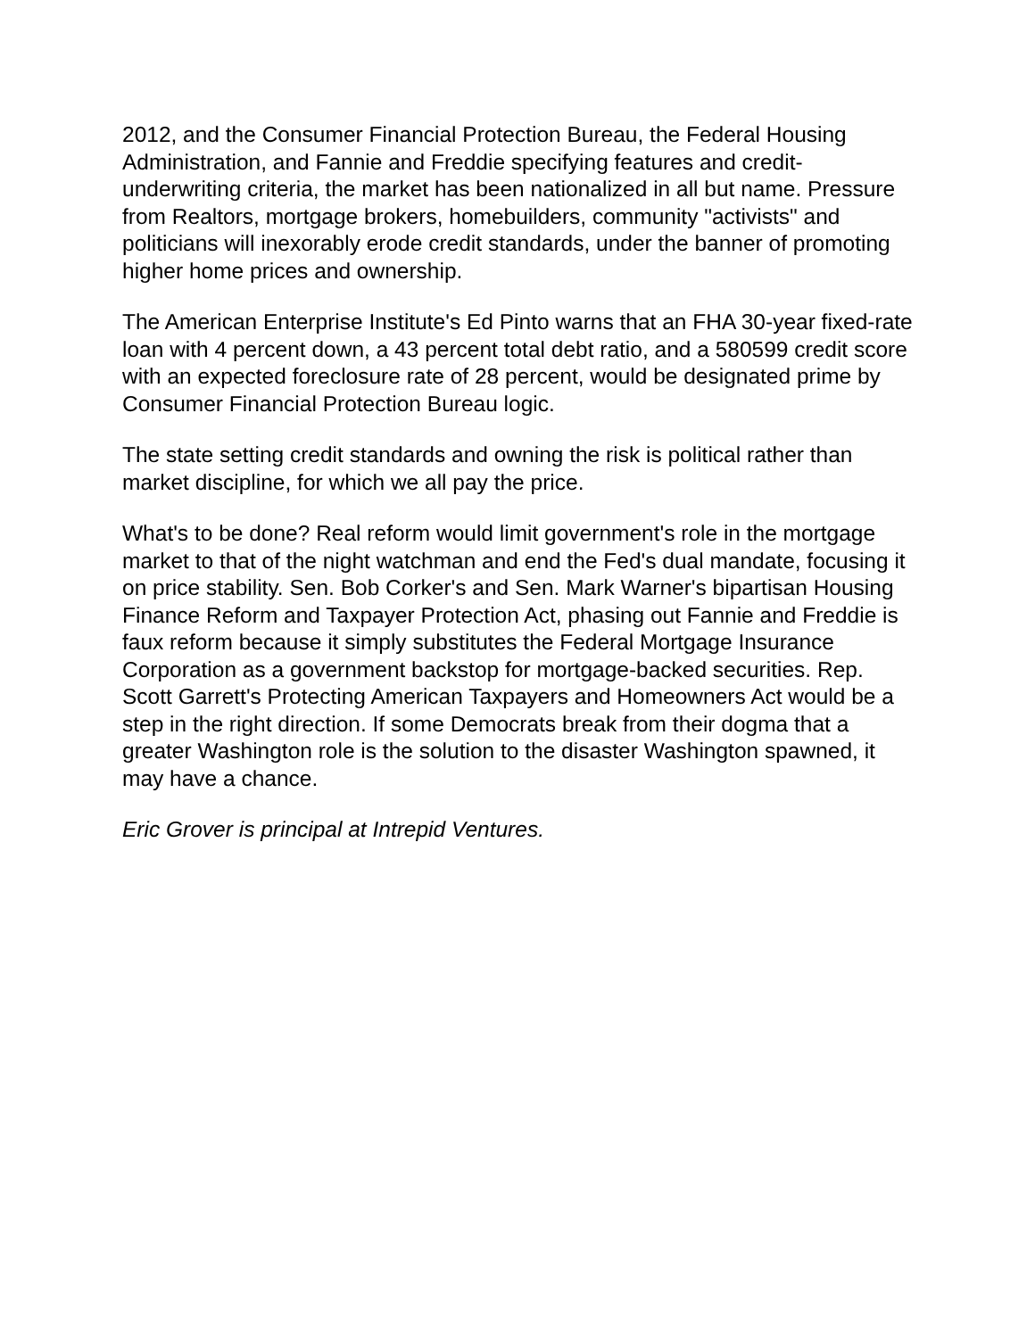2012, and the Consumer Financial Protection Bureau, the Federal Housing Administration, and Fannie and Freddie specifying features and credit-underwriting criteria, the market has been nationalized in all but name. Pressure from Realtors, mortgage brokers, homebuilders, community "activists" and politicians will inexorably erode credit standards, under the banner of promoting higher home prices and ownership.
The American Enterprise Institute's Ed Pinto warns that an FHA 30-year fixed-rate loan with 4 percent down, a 43 percent total debt ratio, and a 580599 credit score with an expected foreclosure rate of 28 percent, would be designated prime by Consumer Financial Protection Bureau logic.
The state setting credit standards and owning the risk is political rather than market discipline, for which we all pay the price.
What's to be done? Real reform would limit government's role in the mortgage market to that of the night watchman and end the Fed's dual mandate, focusing it on price stability. Sen. Bob Corker's and Sen. Mark Warner's bipartisan Housing Finance Reform and Taxpayer Protection Act, phasing out Fannie and Freddie is faux reform because it simply substitutes the Federal Mortgage Insurance Corporation as a government backstop for mortgage-backed securities. Rep. Scott Garrett's Protecting American Taxpayers and Homeowners Act would be a step in the right direction. If some Democrats break from their dogma that a greater Washington role is the solution to the disaster Washington spawned, it may have a chance.
Eric Grover is principal at Intrepid Ventures.